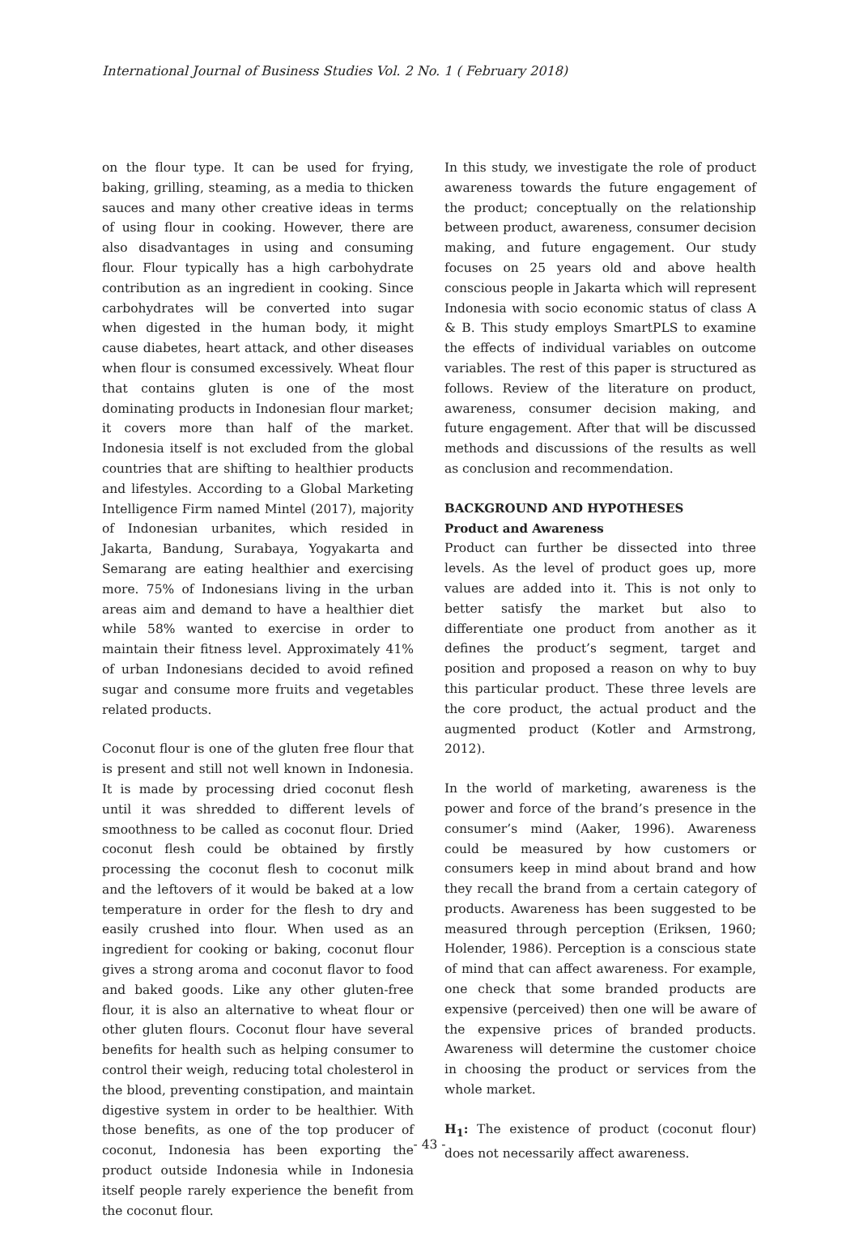International Journal of Business Studies Vol. 2 No. 1 ( February 2018)
on the flour type. It can be used for frying, baking, grilling, steaming, as a media to thicken sauces and many other creative ideas in terms of using flour in cooking. However, there are also disadvantages in using and consuming flour. Flour typically has a high carbohydrate contribution as an ingredient in cooking. Since carbohydrates will be converted into sugar when digested in the human body, it might cause diabetes, heart attack, and other diseases when flour is consumed excessively. Wheat flour that contains gluten is one of the most dominating products in Indonesian flour market; it covers more than half of the market. Indonesia itself is not excluded from the global countries that are shifting to healthier products and lifestyles. According to a Global Marketing Intelligence Firm named Mintel (2017), majority of Indonesian urbanites, which resided in Jakarta, Bandung, Surabaya, Yogyakarta and Semarang are eating healthier and exercising more. 75% of Indonesians living in the urban areas aim and demand to have a healthier diet while 58% wanted to exercise in order to maintain their fitness level. Approximately 41% of urban Indonesians decided to avoid refined sugar and consume more fruits and vegetables related products.
Coconut flour is one of the gluten free flour that is present and still not well known in Indonesia. It is made by processing dried coconut flesh until it was shredded to different levels of smoothness to be called as coconut flour. Dried coconut flesh could be obtained by firstly processing the coconut flesh to coconut milk and the leftovers of it would be baked at a low temperature in order for the flesh to dry and easily crushed into flour. When used as an ingredient for cooking or baking, coconut flour gives a strong aroma and coconut flavor to food and baked goods. Like any other gluten-free flour, it is also an alternative to wheat flour or other gluten flours. Coconut flour have several benefits for health such as helping consumer to control their weigh, reducing total cholesterol in the blood, preventing constipation, and maintain digestive system in order to be healthier. With those benefits, as one of the top producer of coconut, Indonesia has been exporting the product outside Indonesia while in Indonesia itself people rarely experience the benefit from the coconut flour.
In this study, we investigate the role of product awareness towards the future engagement of the product; conceptually on the relationship between product, awareness, consumer decision making, and future engagement. Our study focuses on 25 years old and above health conscious people in Jakarta which will represent Indonesia with socio economic status of class A & B. This study employs SmartPLS to examine the effects of individual variables on outcome variables. The rest of this paper is structured as follows. Review of the literature on product, awareness, consumer decision making, and future engagement. After that will be discussed methods and discussions of the results as well as conclusion and recommendation.
BACKGROUND AND HYPOTHESES
Product and Awareness
Product can further be dissected into three levels. As the level of product goes up, more values are added into it. This is not only to better satisfy the market but also to differentiate one product from another as it defines the product’s segment, target and position and proposed a reason on why to buy this particular product. These three levels are the core product, the actual product and the augmented product (Kotler and Armstrong, 2012).
In the world of marketing, awareness is the power and force of the brand’s presence in the consumer’s mind (Aaker, 1996). Awareness could be measured by how customers or consumers keep in mind about brand and how they recall the brand from a certain category of products. Awareness has been suggested to be measured through perception (Eriksen, 1960; Holender, 1986). Perception is a conscious state of mind that can affect awareness. For example, one check that some branded products are expensive (perceived) then one will be aware of the expensive prices of branded products. Awareness will determine the customer choice in choosing the product or services from the whole market.
H<sub>1</sub>: The existence of product (coconut flour) does not necessarily affect awareness.
- 43 -